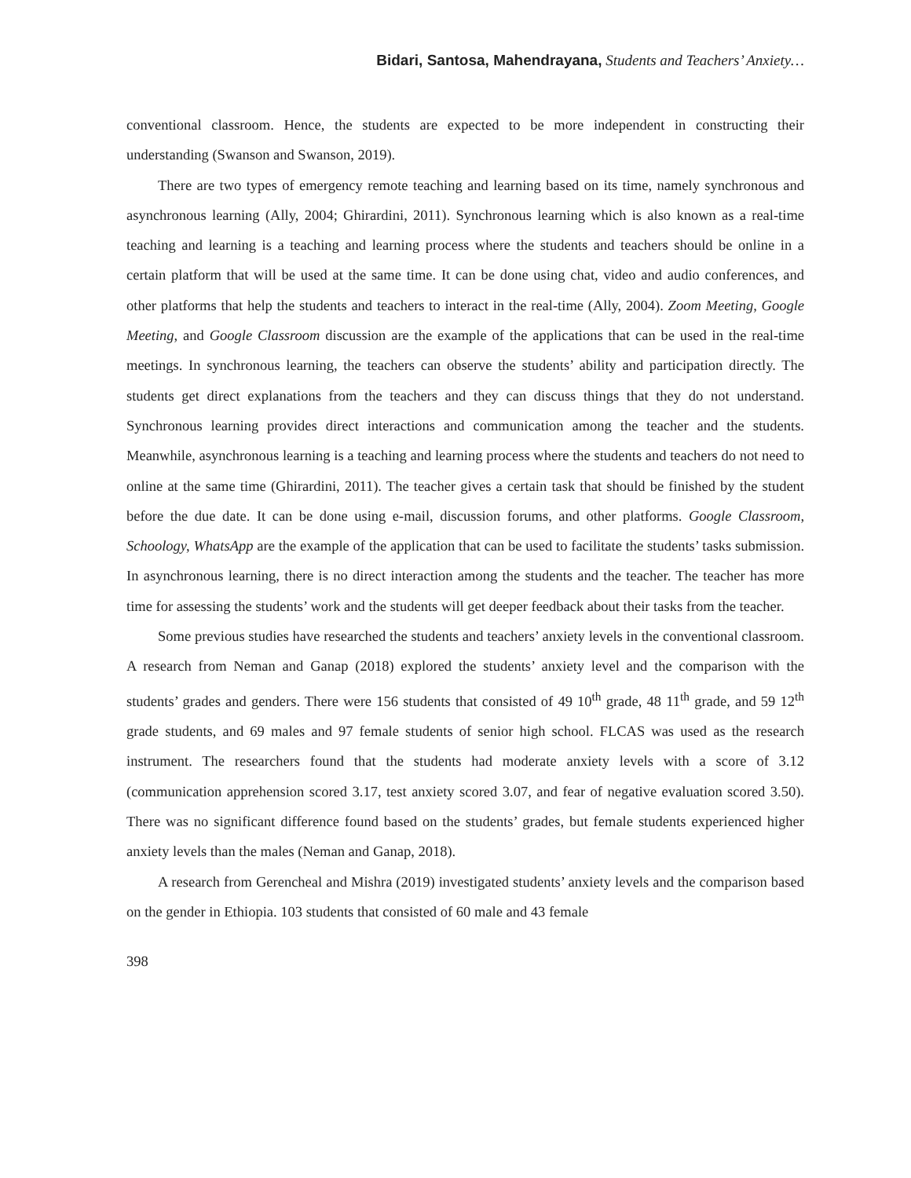Bidari, Santosa, Mahendrayana, Students and Teachers’ Anxiety…
conventional classroom. Hence, the students are expected to be more independent in constructing their understanding (Swanson and Swanson, 2019).
There are two types of emergency remote teaching and learning based on its time, namely synchronous and asynchronous learning (Ally, 2004; Ghirardini, 2011). Synchronous learning which is also known as a real-time teaching and learning is a teaching and learning process where the students and teachers should be online in a certain platform that will be used at the same time. It can be done using chat, video and audio conferences, and other platforms that help the students and teachers to interact in the real-time (Ally, 2004). Zoom Meeting, Google Meeting, and Google Classroom discussion are the example of the applications that can be used in the real-time meetings. In synchronous learning, the teachers can observe the students’ ability and participation directly. The students get direct explanations from the teachers and they can discuss things that they do not understand. Synchronous learning provides direct interactions and communication among the teacher and the students. Meanwhile, asynchronous learning is a teaching and learning process where the students and teachers do not need to online at the same time (Ghirardini, 2011). The teacher gives a certain task that should be finished by the student before the due date. It can be done using e-mail, discussion forums, and other platforms. Google Classroom, Schoology, WhatsApp are the example of the application that can be used to facilitate the students’ tasks submission. In asynchronous learning, there is no direct interaction among the students and the teacher. The teacher has more time for assessing the students’ work and the students will get deeper feedback about their tasks from the teacher.
Some previous studies have researched the students and teachers’ anxiety levels in the conventional classroom. A research from Neman and Ganap (2018) explored the students’ anxiety level and the comparison with the students’ grades and genders. There were 156 students that consisted of 49 10<sup>th</sup> grade, 48 11<sup>th</sup> grade, and 59 12<sup>th</sup> grade students, and 69 males and 97 female students of senior high school. FLCAS was used as the research instrument. The researchers found that the students had moderate anxiety levels with a score of 3.12 (communication apprehension scored 3.17, test anxiety scored 3.07, and fear of negative evaluation scored 3.50). There was no significant difference found based on the students’ grades, but female students experienced higher anxiety levels than the males (Neman and Ganap, 2018).
A research from Gerencheal and Mishra (2019) investigated students’ anxiety levels and the comparison based on the gender in Ethiopia. 103 students that consisted of 60 male and 43 female
398